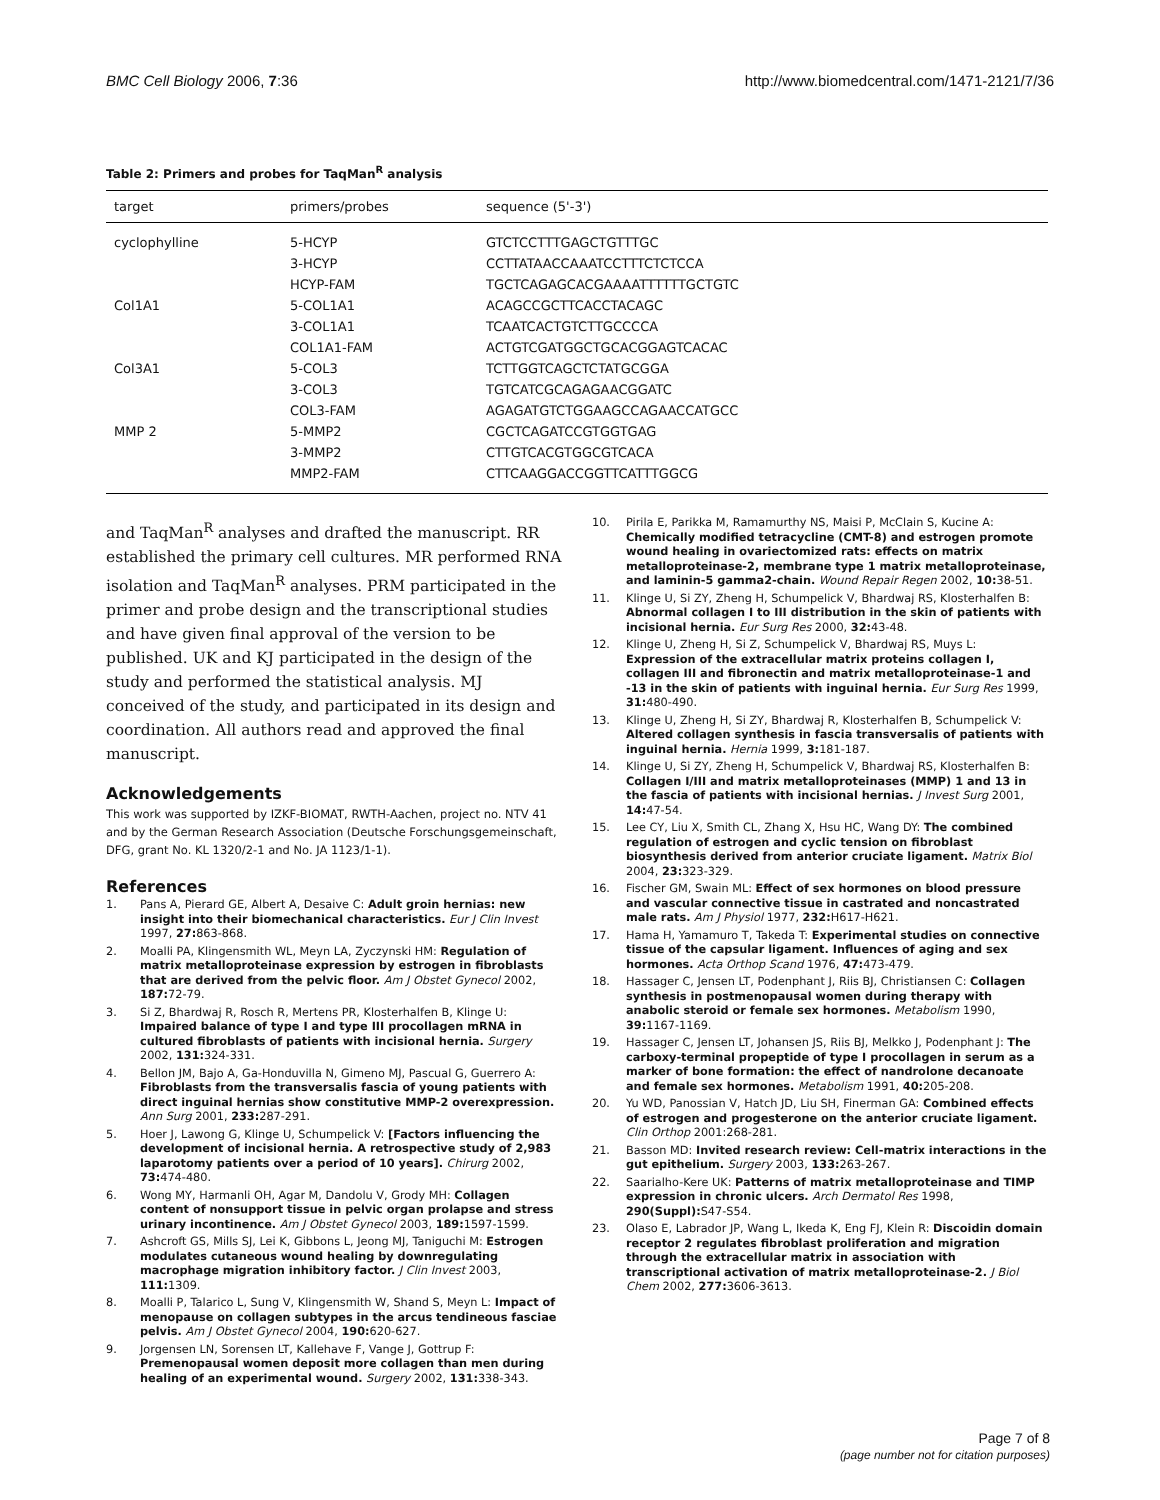BMC Cell Biology 2006, 7:36 http://www.biomedcentral.com/1471-2121/7/36
Table 2: Primers and probes for TaqMan<sup>R</sup> analysis
| target | primers/probes | sequence (5'-3') |
| --- | --- | --- |
| cyclophylline | 5-HCYP | GTCTCCTTTGAGCTGTTTGC |
| | 3-HCYP | CCTTATAACCAAATCCTTTCTCTCCA |
| | HCYP-FAM | TGCTCAGAGCACGAAAATTTTTTGCTGTC |
| Col1A1 | 5-COL1A1 | ACAGCCGCTTCACCTACAGC |
| | 3-COL1A1 | TCAATCACTGTCTTGCCCCA |
| | COL1A1-FAM | ACTGTCGATGGCTGCACGGAGTCACAC |
| Col3A1 | 5-COL3 | TCTTGGTCAGCTCTATGCGGA |
| | 3-COL3 | TGTCATCGCAGAGAACGGATC |
| | COL3-FAM | AGAGATGTCTGGAAGCCAGAACCATGCC |
| MMP 2 | 5-MMP2 | CGCTCAGATCCGTGGTGAG |
| | 3-MMP2 | CTTGTCACGTGGCGTCACA |
| | MMP2-FAM | CTTCAAGGACCGGTTCATTTGGCG |
and TaqMan<sup>R</sup> analyses and drafted the manuscript. RR established the primary cell cultures. MR performed RNA isolation and TaqMan<sup>R</sup> analyses. PRM participated in the primer and probe design and the transcriptional studies and have given final approval of the version to be published. UK and KJ participated in the design of the study and performed the statistical analysis. MJ conceived of the study, and participated in its design and coordination. All authors read and approved the final manuscript.
Acknowledgements
This work was supported by IZKF-BIOMAT, RWTH-Aachen, project no. NTV 41 and by the German Research Association (Deutsche Forschungsgemeinschaft, DFG, grant No. KL 1320/2-1 and No. JA 1123/1-1).
References
1. Pans A, Pierard GE, Albert A, Desaive C: Adult groin hernias: new insight into their biomechanical characteristics. Eur J Clin Invest 1997, 27: 863-868.
2. Moalli PA, Klingensmith WL, Meyn LA, Zyczynski HM: Regulation of matrix metalloproteinase expression by estrogen in fibroblasts that are derived from the pelvic floor. Am J Obstet Gynecol 2002, 187: 72-79.
3. Si Z, Bhardwaj R, Rosch R, Mertens PR, Klosterhalfen B, Klinge U: Impaired balance of type I and type III procollagen mRNA in cultured fibroblasts of patients with incisional hernia. Surgery 2002, 131: 324-331.
4. Bellon JM, Bajo A, Ga-Honduvilla N, Gimeno MJ, Pascual G, Guerrero A: Fibroblasts from the transversalis fascia of young patients with direct inguinal hernias show constitutive MMP-2 overexpression. Ann Surg 2001, 233: 287-291.
5. Hoer J, Lawong G, Klinge U, Schumpelick V: [Factors influencing the development of incisional hernia. A retrospective study of 2,983 laparotomy patients over a period of 10 years]. Chirurg 2002, 73: 474-480.
6. Wong MY, Harmanli OH, Agar M, Dandolu V, Grody MH: Collagen content of nonsupport tissue in pelvic organ prolapse and stress urinary incontinence. Am J Obstet Gynecol 2003, 189: 1597-1599.
7. Ashcroft GS, Mills SJ, Lei K, Gibbons L, Jeong MJ, Taniguchi M: Estrogen modulates cutaneous wound healing by downregulating macrophage migration inhibitory factor. J Clin Invest 2003, 111: 1309.
8. Moalli P, Talarico L, Sung V, Klingensmith W, Shand S, Meyn L: Impact of menopause on collagen subtypes in the arcus tendineous fasciae pelvis. Am J Obstet Gynecol 2004, 190: 620-627.
9. Jorgensen LN, Sorensen LT, Kallehave F, Vange J, Gottrup F: Premenopausal women deposit more collagen than men during healing of an experimental wound. Surgery 2002, 131: 338-343.
10. Pirila E, Parikka M, Ramamurthy NS, Maisi P, McClain S, Kucine A: Chemically modified tetracycline (CMT-8) and estrogen promote wound healing in ovariectomized rats: effects on matrix metalloproteinase-2, membrane type 1 matrix metalloproteinase, and laminin-5 gamma2-chain. Wound Repair Regen 2002, 10: 38-51.
11. Klinge U, Si ZY, Zheng H, Schumpelick V, Bhardwaj RS, Klosterhalfen B: Abnormal collagen I to III distribution in the skin of patients with incisional hernia. Eur Surg Res 2000, 32: 43-48.
12. Klinge U, Zheng H, Si Z, Schumpelick V, Bhardwaj RS, Muys L: Expression of the extracellular matrix proteins collagen I, collagen III and fibronectin and matrix metalloproteinase-1 and -13 in the skin of patients with inguinal hernia. Eur Surg Res 1999, 31: 480-490.
13. Klinge U, Zheng H, Si ZY, Bhardwaj R, Klosterhalfen B, Schumpelick V: Altered collagen synthesis in fascia transversalis of patients with inguinal hernia. Hernia 1999, 3: 181-187.
14. Klinge U, Si ZY, Zheng H, Schumpelick V, Bhardwaj RS, Klosterhalfen B: Collagen I/III and matrix metalloproteinases (MMP) 1 and 13 in the fascia of patients with incisional hernias. J Invest Surg 2001, 14: 47-54.
15. Lee CY, Liu X, Smith CL, Zhang X, Hsu HC, Wang DY: The combined regulation of estrogen and cyclic tension on fibroblast biosynthesis derived from anterior cruciate ligament. Matrix Biol 2004, 23: 323-329.
16. Fischer GM, Swain ML: Effect of sex hormones on blood pressure and vascular connective tissue in castrated and noncastrated male rats. Am J Physiol 1977, 232: H617-H621.
17. Hama H, Yamamuro T, Takeda T: Experimental studies on connective tissue of the capsular ligament. Influences of aging and sex hormones. Acta Orthop Scand 1976, 47: 473-479.
18. Hassager C, Jensen LT, Podenphant J, Riis BJ, Christiansen C: Collagen synthesis in postmenopausal women during therapy with anabolic steroid or female sex hormones. Metabolism 1990, 39: 1167-1169.
19. Hassager C, Jensen LT, Johansen JS, Riis BJ, Melkko J, Podenphant J: The carboxy-terminal propeptide of type I procollagen in serum as a marker of bone formation: the effect of nandrolone decanoate and female sex hormones. Metabolism 1991, 40: 205-208.
20. Yu WD, Panossian V, Hatch JD, Liu SH, Finerman GA: Combined effects of estrogen and progesterone on the anterior cruciate ligament. Clin Orthop 2001:268-281.
21. Basson MD: Invited research review: Cell-matrix interactions in the gut epithelium. Surgery 2003, 133: 263-267.
22. Saarialho-Kere UK: Patterns of matrix metalloproteinase and TIMP expression in chronic ulcers. Arch Dermatol Res 1998, 290(Suppl): S47-S54.
23. Olaso E, Labrador JP, Wang L, Ikeda K, Eng FJ, Klein R: Discoidin domain receptor 2 regulates fibroblast proliferation and migration through the extracellular matrix in association with transcriptional activation of matrix metalloproteinase-2. J Biol Chem 2002, 277: 3606-3613.
Page 7 of 8
(page number not for citation purposes)